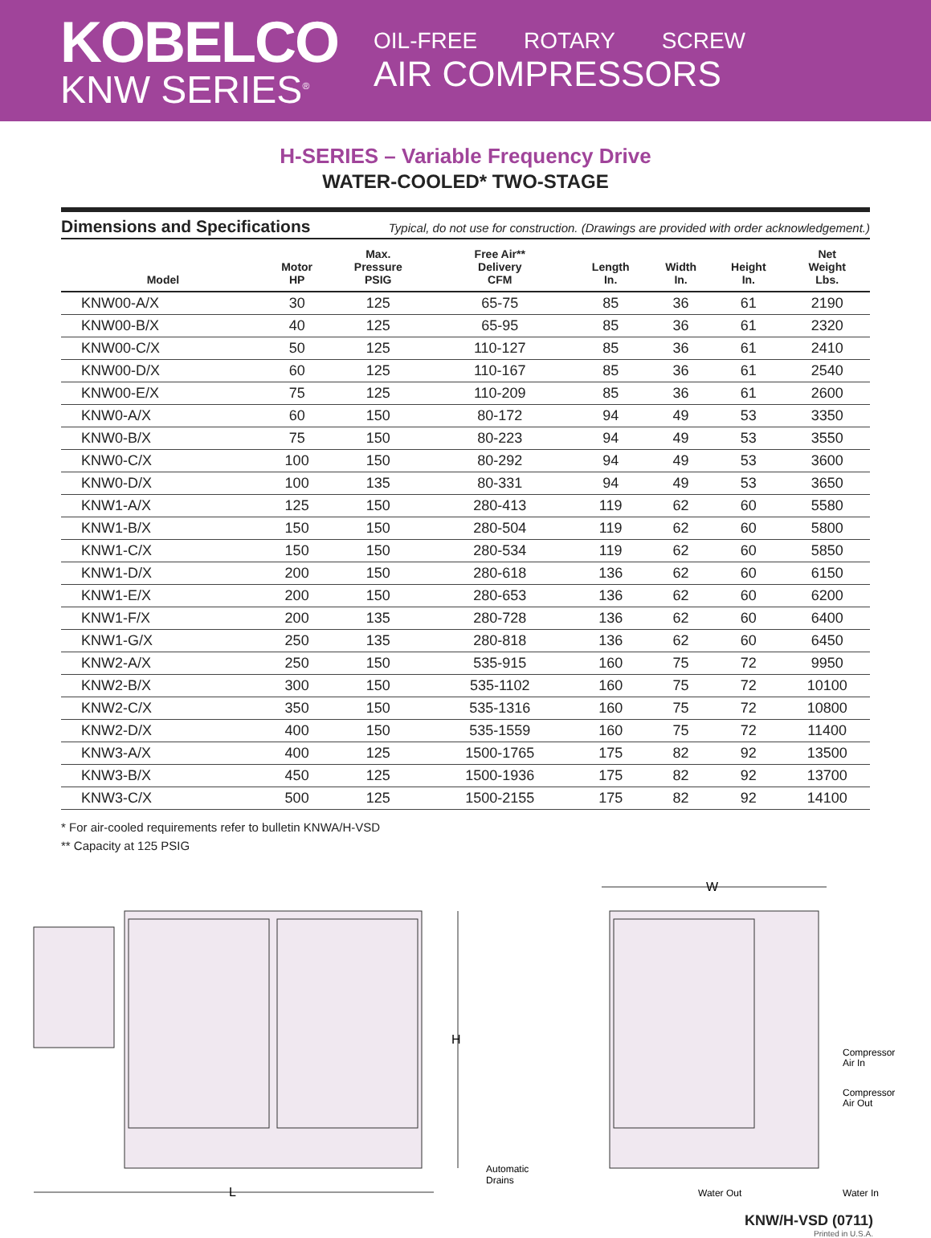KOBELCO
KNW SERIES<sup>®</sup>
OIL-FREE ROTARY SCREW
AIR COMPRESSORS
H-SERIES – Variable Frequency Drive
WATER-COOLED* TWO-STAGE
Dimensions and Specifications Typical, do not use for construction. (Drawings are provided with order acknowledgement.)
| Model | Motor HP | Max. Pressure PSIG | Free Air** Delivery CFM | Length In. | Width In. | Height In. | Net Weight Lbs. |
| --- | --- | --- | --- | --- | --- | --- | --- |
| KNW00-A/X | 30 | 125 | 65-75 | 85 | 36 | 61 | 2190 |
| KNW00-B/X | 40 | 125 | 65-95 | 85 | 36 | 61 | 2320 |
| KNW00-C/X | 50 | 125 | 110-127 | 85 | 36 | 61 | 2410 |
| KNW00-D/X | 60 | 125 | 110-167 | 85 | 36 | 61 | 2540 |
| KNW00-E/X | 75 | 125 | 110-209 | 85 | 36 | 61 | 2600 |
| KNW0-A/X | 60 | 150 | 80-172 | 94 | 49 | 53 | 3350 |
| KNW0-B/X | 75 | 150 | 80-223 | 94 | 49 | 53 | 3550 |
| KNW0-C/X | 100 | 150 | 80-292 | 94 | 49 | 53 | 3600 |
| KNW0-D/X | 100 | 135 | 80-331 | 94 | 49 | 53 | 3650 |
| KNW1-A/X | 125 | 150 | 280-413 | 119 | 62 | 60 | 5580 |
| KNW1-B/X | 150 | 150 | 280-504 | 119 | 62 | 60 | 5800 |
| KNW1-C/X | 150 | 150 | 280-534 | 119 | 62 | 60 | 5850 |
| KNW1-D/X | 200 | 150 | 280-618 | 136 | 62 | 60 | 6150 |
| KNW1-E/X | 200 | 150 | 280-653 | 136 | 62 | 60 | 6200 |
| KNW1-F/X | 200 | 135 | 280-728 | 136 | 62 | 60 | 6400 |
| KNW1-G/X | 250 | 135 | 280-818 | 136 | 62 | 60 | 6450 |
| KNW2-A/X | 250 | 150 | 535-915 | 160 | 75 | 72 | 9950 |
| KNW2-B/X | 300 | 150 | 535-1102 | 160 | 75 | 72 | 10100 |
| KNW2-C/X | 350 | 150 | 535-1316 | 160 | 75 | 72 | 10800 |
| KNW2-D/X | 400 | 150 | 535-1559 | 160 | 75 | 72 | 11400 |
| KNW3-A/X | 400 | 125 | 1500-1765 | 175 | 82 | 92 | 13500 |
| KNW3-B/X | 450 | 125 | 1500-1936 | 175 | 82 | 92 | 13700 |
| KNW3-C/X | 500 | 125 | 1500-2155 | 175 | 82 | 92 | 14100 |
* For air-cooled requirements refer to bulletin KNWA/H-VSD
** Capacity at 125 PSIG
H
L
Automatic
Drains
W
Compressor
Air In
Compressor
Air Out
Water Out
Water In
KNW/H-VSD (0711)
Printed in U.S.A.